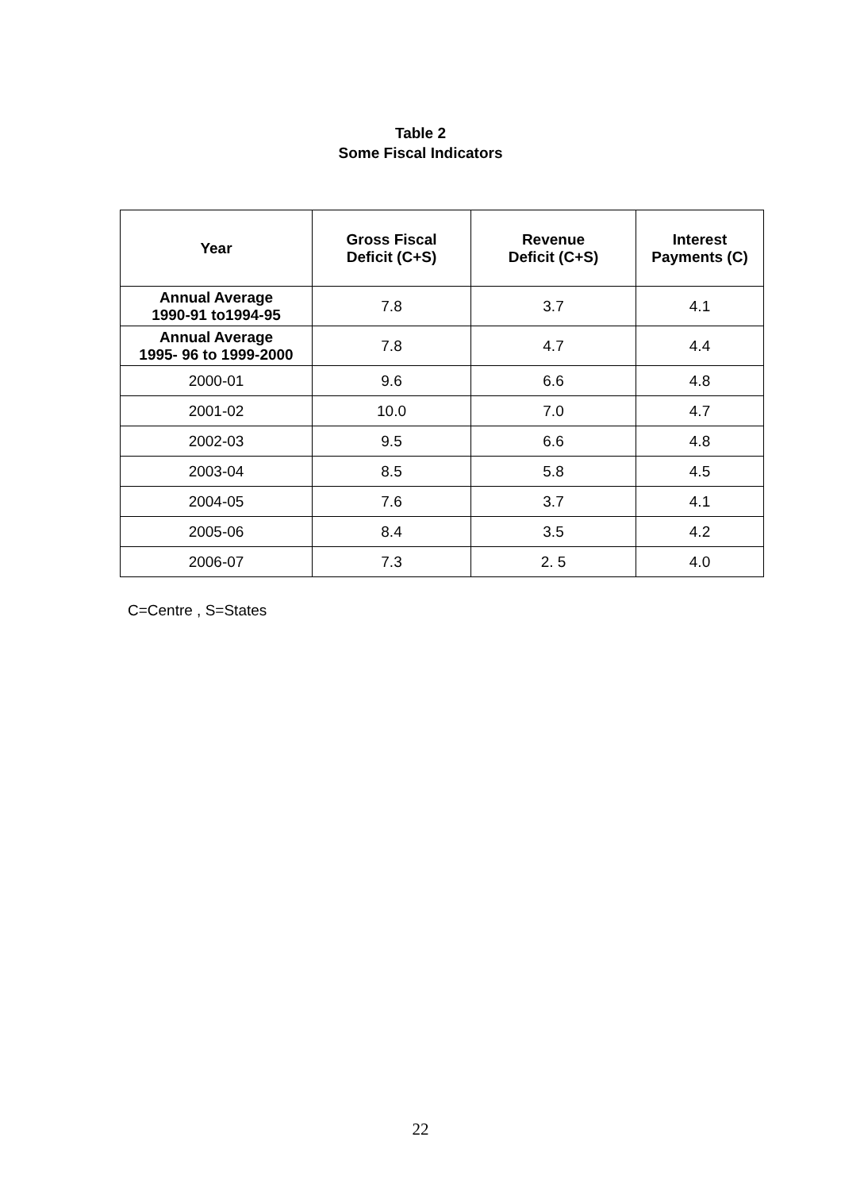Table 2
Some Fiscal Indicators
| Year | Gross Fiscal Deficit (C+S) | Revenue Deficit (C+S) | Interest Payments (C) |
| --- | --- | --- | --- |
| Annual Average 1990-91 to1994-95 | 7.8 | 3.7 | 4.1 |
| Annual Average 1995- 96 to 1999-2000 | 7.8 | 4.7 | 4.4 |
| 2000-01 | 9.6 | 6.6 | 4.8 |
| 2001-02 | 10.0 | 7.0 | 4.7 |
| 2002-03 | 9.5 | 6.6 | 4.8 |
| 2003-04 | 8.5 | 5.8 | 4.5 |
| 2004-05 | 7.6 | 3.7 | 4.1 |
| 2005-06 | 8.4 | 3.5 | 4.2 |
| 2006-07 | 7.3 | 2. 5 | 4.0 |
C=Centre , S=States
22